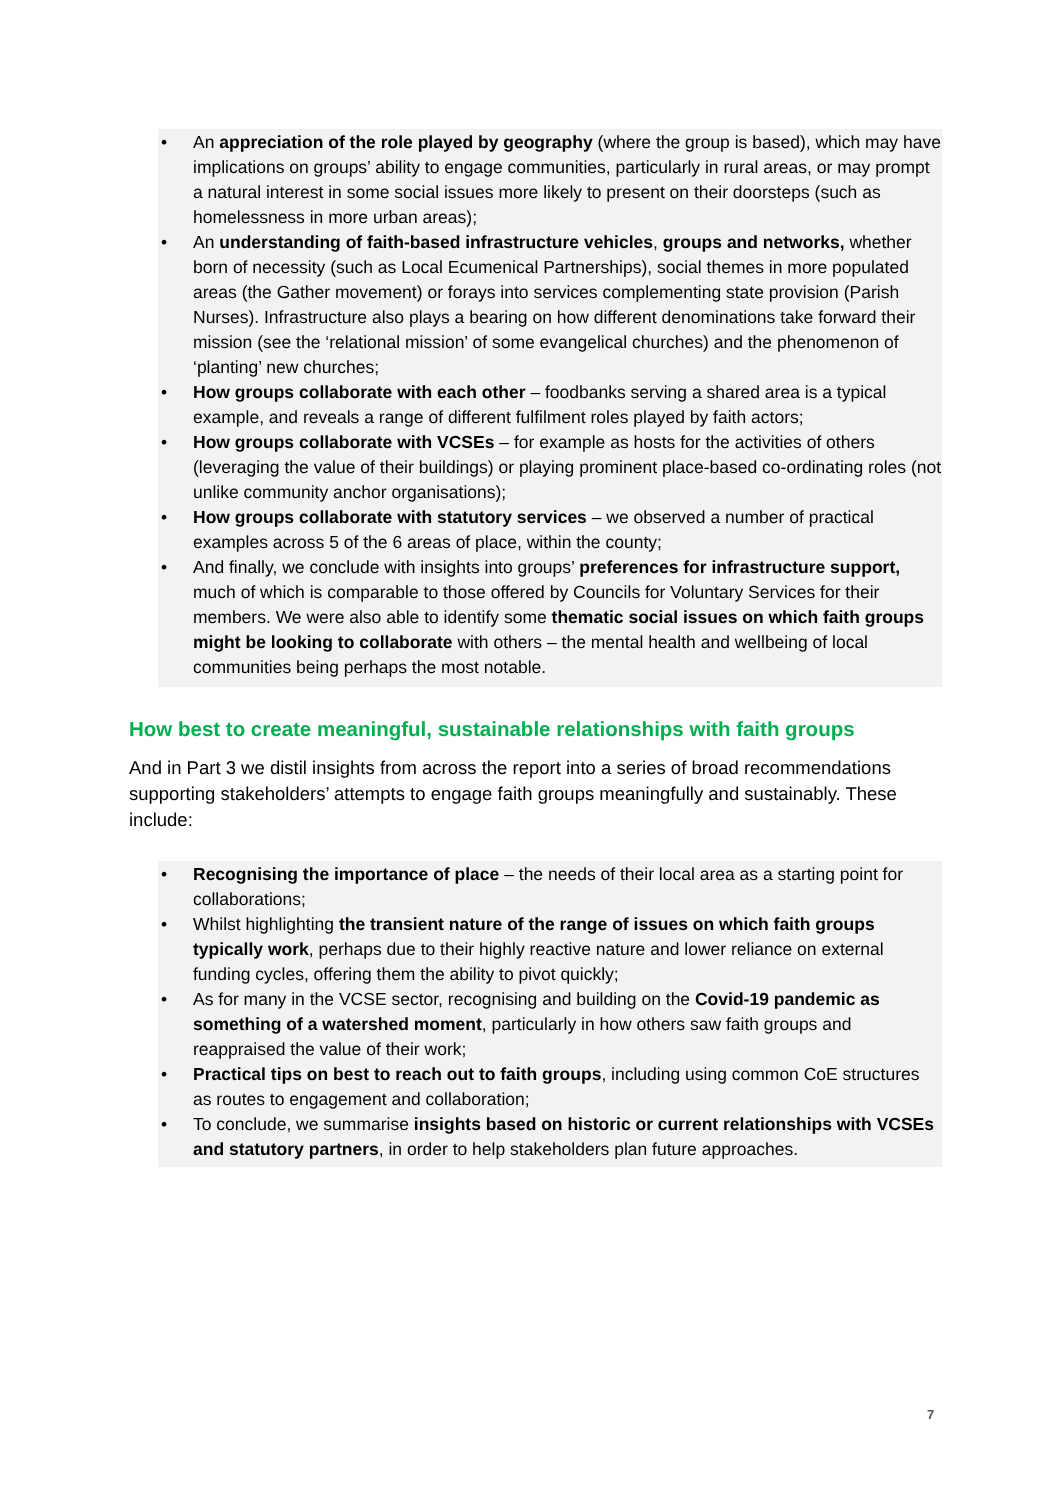• An appreciation of the role played by geography (where the group is based), which may have implications on groups’ ability to engage communities, particularly in rural areas, or may prompt a natural interest in some social issues more likely to present on their doorsteps (such as homelessness in more urban areas);
• An understanding of faith-based infrastructure vehicles, groups and networks, whether born of necessity (such as Local Ecumenical Partnerships), social themes in more populated areas (the Gather movement) or forays into services complementing state provision (Parish Nurses). Infrastructure also plays a bearing on how different denominations take forward their mission (see the ‘relational mission’ of some evangelical churches) and the phenomenon of ‘planting’ new churches;
• How groups collaborate with each other – foodbanks serving a shared area is a typical example, and reveals a range of different fulfilment roles played by faith actors;
• How groups collaborate with VCSEs – for example as hosts for the activities of others (leveraging the value of their buildings) or playing prominent place-based co-ordinating roles (not unlike community anchor organisations);
• How groups collaborate with statutory services – we observed a number of practical examples across 5 of the 6 areas of place, within the county;
• And finally, we conclude with insights into groups’ preferences for infrastructure support, much of which is comparable to those offered by Councils for Voluntary Services for their members. We were also able to identify some thematic social issues on which faith groups might be looking to collaborate with others – the mental health and wellbeing of local communities being perhaps the most notable.
How best to create meaningful, sustainable relationships with faith groups
And in Part 3 we distil insights from across the report into a series of broad recommendations supporting stakeholders’ attempts to engage faith groups meaningfully and sustainably. These include:
• Recognising the importance of place – the needs of their local area as a starting point for collaborations;
• Whilst highlighting the transient nature of the range of issues on which faith groups typically work, perhaps due to their highly reactive nature and lower reliance on external funding cycles, offering them the ability to pivot quickly;
• As for many in the VCSE sector, recognising and building on the Covid-19 pandemic as something of a watershed moment, particularly in how others saw faith groups and reappraised the value of their work;
• Practical tips on best to reach out to faith groups, including using common CoE structures as routes to engagement and collaboration;
• To conclude, we summarise insights based on historic or current relationships with VCSEs and statutory partners, in order to help stakeholders plan future approaches.
7